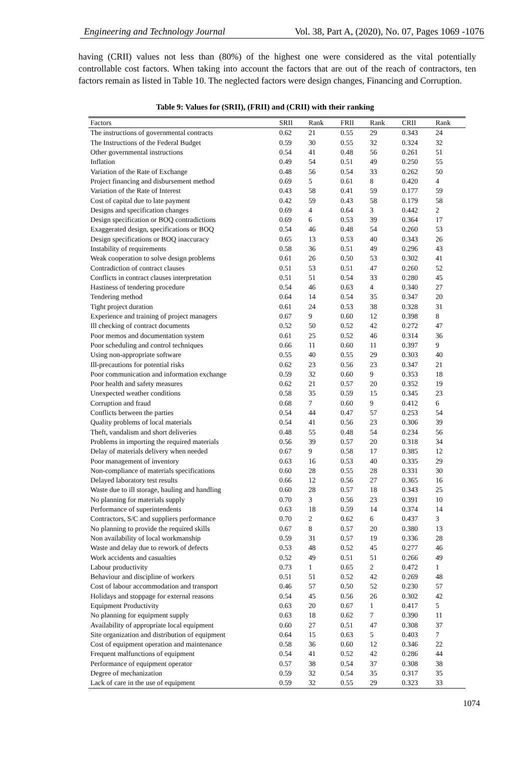Engineering and Technology Journal Vol. 38, Part A, (2020), No. 07, Pages 1069 -1076
having (CRII) values not less than (80%) of the highest one were considered as the vital potentially controllable cost factors. When taking into account the factors that are out of the reach of contractors, ten factors remain as listed in Table 10. The neglected factors were design changes, Financing and Corruption.
Table 9: Values for (SRII), (FRII) and (CRII) with their ranking
| Factors | SRII | Rank | FRII | Rank | CRII | Rank |
| --- | --- | --- | --- | --- | --- | --- |
| The instructions of governmental contracts | 0.62 | 21 | 0.55 | 29 | 0.343 | 24 |
| The Instructions of the Federal Budget | 0.59 | 30 | 0.55 | 32 | 0.324 | 32 |
| Other governmental instructions | 0.54 | 41 | 0.48 | 56 | 0.261 | 51 |
| Inflation | 0.49 | 54 | 0.51 | 49 | 0.250 | 55 |
| Variation of the Rate of Exchange | 0.48 | 56 | 0.54 | 33 | 0.262 | 50 |
| Project financing and disbursement method | 0.69 | 5 | 0.61 | 8 | 0.420 | 4 |
| Variation of the Rate of Interest | 0.43 | 58 | 0.41 | 59 | 0.177 | 59 |
| Cost of capital due to late payment | 0.42 | 59 | 0.43 | 58 | 0.179 | 58 |
| Designs and specification changes | 0.69 | 4 | 0.64 | 3 | 0.442 | 2 |
| Design specification or BOQ contradictions | 0.69 | 6 | 0.53 | 39 | 0.364 | 17 |
| Exaggerated design, specifications or BOQ | 0.54 | 46 | 0.48 | 54 | 0.260 | 53 |
| Design specifications or BOQ inaccuracy | 0.65 | 13 | 0.53 | 40 | 0.343 | 26 |
| Instability of requirements | 0.58 | 36 | 0.51 | 49 | 0.296 | 43 |
| Weak cooperation to solve design problems | 0.61 | 26 | 0.50 | 53 | 0.302 | 41 |
| Contradiction of contract clauses | 0.51 | 53 | 0.51 | 47 | 0.260 | 52 |
| Conflicts in contract clauses interpretation | 0.51 | 51 | 0.54 | 33 | 0.280 | 45 |
| Hastiness of tendering procedure | 0.54 | 46 | 0.63 | 4 | 0.340 | 27 |
| Tendering method | 0.64 | 14 | 0.54 | 35 | 0.347 | 20 |
| Tight project duration | 0.61 | 24 | 0.53 | 38 | 0.328 | 31 |
| Experience and training of project managers | 0.67 | 9 | 0.60 | 12 | 0.398 | 8 |
| Ill checking of contract documents | 0.52 | 50 | 0.52 | 42 | 0.272 | 47 |
| Poor memos and documentation system | 0.61 | 25 | 0.52 | 46 | 0.314 | 36 |
| Poor scheduling and control techniques | 0.66 | 11 | 0.60 | 11 | 0.397 | 9 |
| Using non-appropriate software | 0.55 | 40 | 0.55 | 29 | 0.303 | 40 |
| Ill-precautions for potential risks | 0.62 | 23 | 0.56 | 23 | 0.347 | 21 |
| Poor communication and information exchange | 0.59 | 32 | 0.60 | 9 | 0.353 | 18 |
| Poor health and safety measures | 0.62 | 21 | 0.57 | 20 | 0.352 | 19 |
| Unexpected weather conditions | 0.58 | 35 | 0.59 | 15 | 0.345 | 23 |
| Corruption and fraud | 0.68 | 7 | 0.60 | 9 | 0.412 | 6 |
| Conflicts between the parties | 0.54 | 44 | 0.47 | 57 | 0.253 | 54 |
| Quality problems of local materials | 0.54 | 41 | 0.56 | 23 | 0.306 | 39 |
| Theft, vandalism and short deliveries | 0.48 | 55 | 0.48 | 54 | 0.234 | 56 |
| Problems in importing the required materials | 0.56 | 39 | 0.57 | 20 | 0.318 | 34 |
| Delay of materials delivery when needed | 0.67 | 9 | 0.58 | 17 | 0.385 | 12 |
| Poor management of inventory | 0.63 | 16 | 0.53 | 40 | 0.335 | 29 |
| Non-compliance of materials specifications | 0.60 | 28 | 0.55 | 28 | 0.331 | 30 |
| Delayed laboratory test results | 0.66 | 12 | 0.56 | 27 | 0.365 | 16 |
| Waste due to ill storage, hauling and handling | 0.60 | 28 | 0.57 | 18 | 0.343 | 25 |
| No planning for materials supply | 0.70 | 3 | 0.56 | 23 | 0.391 | 10 |
| Performance of superintendents | 0.63 | 18 | 0.59 | 14 | 0.374 | 14 |
| Contractors, S/C and suppliers performance | 0.70 | 2 | 0.62 | 6 | 0.437 | 3 |
| No planning to provide the required skills | 0.67 | 8 | 0.57 | 20 | 0.380 | 13 |
| Non availability of local workmanship | 0.59 | 31 | 0.57 | 19 | 0.336 | 28 |
| Waste and delay due to rework of defects | 0.53 | 48 | 0.52 | 45 | 0.277 | 46 |
| Work accidents and casualties | 0.52 | 49 | 0.51 | 51 | 0.266 | 49 |
| Labour productivity | 0.73 | 1 | 0.65 | 2 | 0.472 | 1 |
| Behaviour and discipline of workers | 0.51 | 51 | 0.52 | 42 | 0.269 | 48 |
| Cost of labour accommodation and transport | 0.46 | 57 | 0.50 | 52 | 0.230 | 57 |
| Holidays and stoppage for external reasons | 0.54 | 45 | 0.56 | 26 | 0.302 | 42 |
| Equipment Productivity | 0.63 | 20 | 0.67 | 1 | 0.417 | 5 |
| No planning for equipment supply | 0.63 | 18 | 0.62 | 7 | 0.390 | 11 |
| Availability of appropriate local equipment | 0.60 | 27 | 0.51 | 47 | 0.308 | 37 |
| Site organization and distribution of equipment | 0.64 | 15 | 0.63 | 5 | 0.403 | 7 |
| Cost of equipment operation and maintenance | 0.58 | 36 | 0.60 | 12 | 0.346 | 22 |
| Frequent malfunctions of equipment | 0.54 | 41 | 0.52 | 42 | 0.286 | 44 |
| Performance of equipment operator | 0.57 | 38 | 0.54 | 37 | 0.308 | 38 |
| Degree of mechanization | 0.59 | 32 | 0.54 | 35 | 0.317 | 35 |
| Lack of care in the use of equipment | 0.59 | 32 | 0.55 | 29 | 0.323 | 33 |
1074